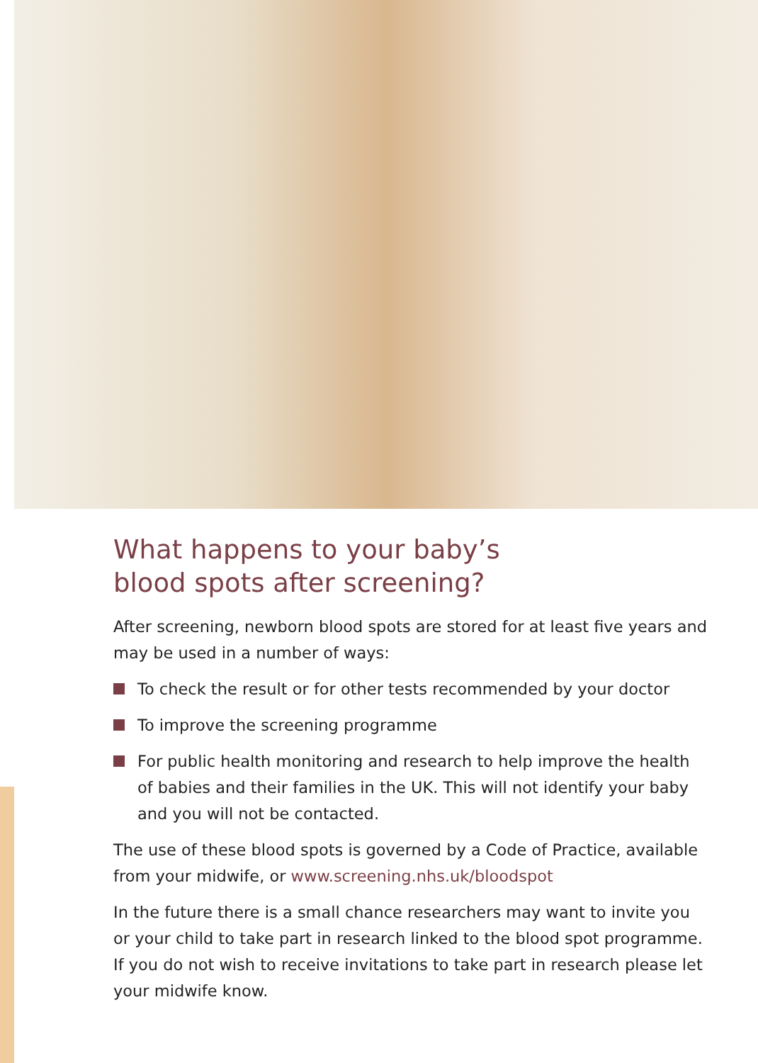What happens to your baby’s
blood spots after screening?
After screening, newborn blood spots are stored for at least five years and may be used in a number of ways:
To check the result or for other tests recommended by your doctor
To improve the screening programme
For public health monitoring and research to help improve the health of babies and their families in the UK. This will not identify your baby and you will not be contacted.
The use of these blood spots is governed by a Code of Practice, available from your midwife, or www.screening.nhs.uk/bloodspot
In the future there is a small chance researchers may want to invite you or your child to take part in research linked to the blood spot programme. If you do not wish to receive invitations to take part in research please let your midwife know.